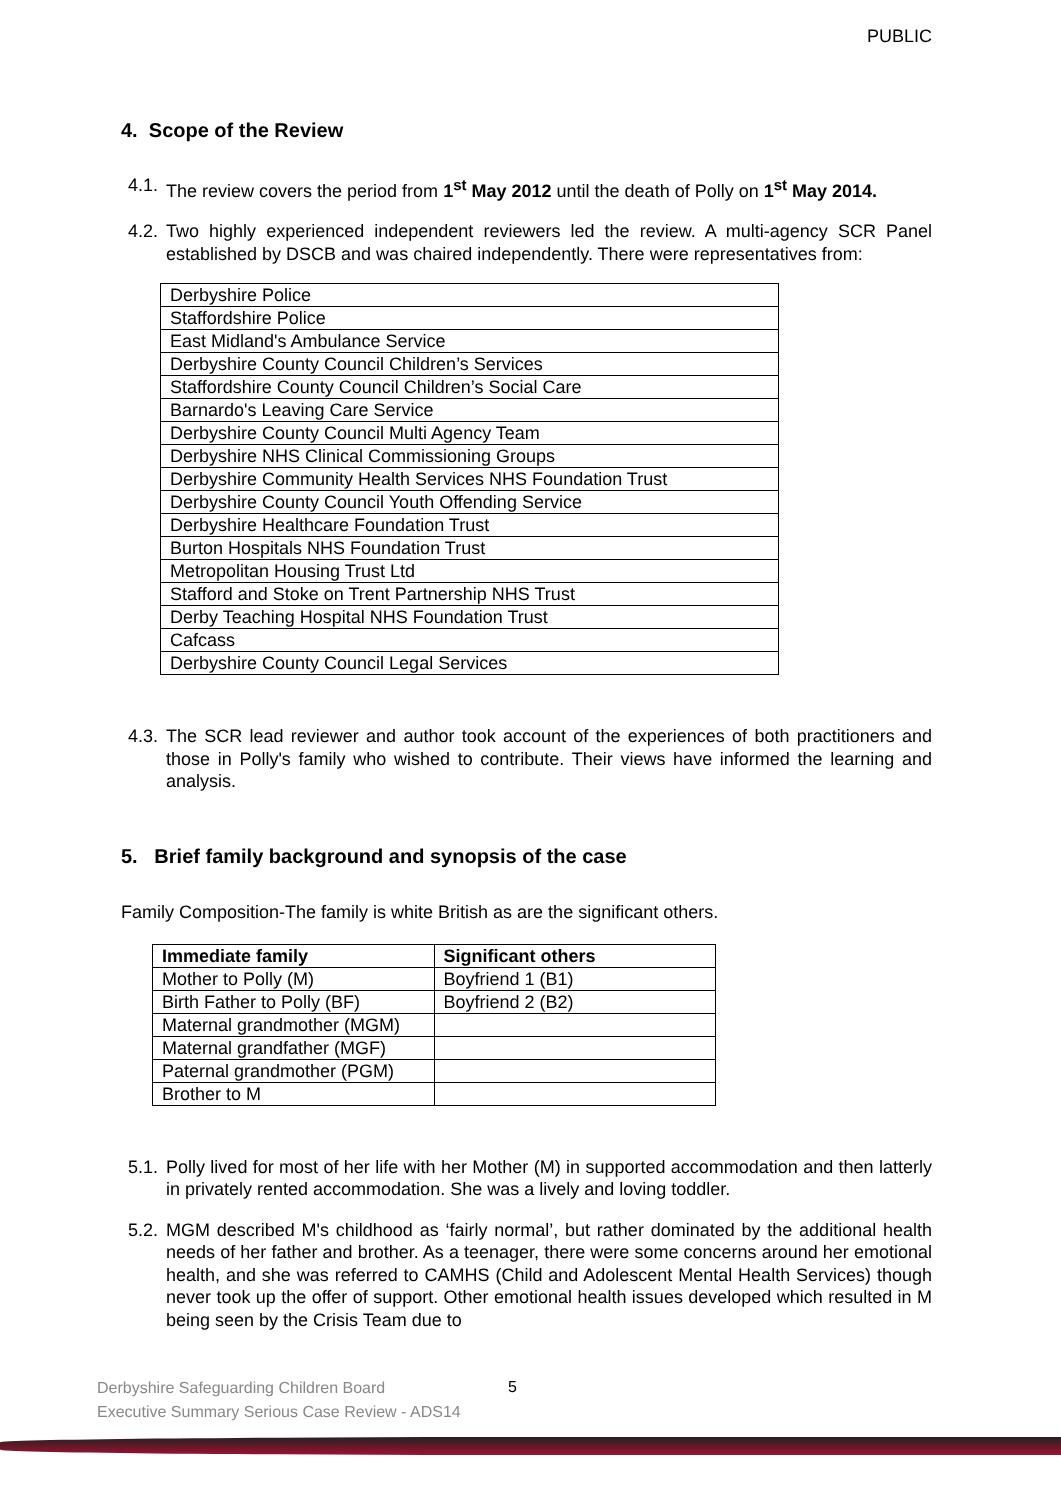PUBLIC
4. Scope of the Review
4.1. The review covers the period from 1<sup>st</sup> May 2012 until the death of Polly on 1<sup>st</sup> May 2014.
4.2. Two highly experienced independent reviewers led the review. A multi-agency SCR Panel established by DSCB and was chaired independently. There were representatives from:
| Derbyshire Police |
| Staffordshire Police |
| East Midland's Ambulance Service |
| Derbyshire County Council Children’s Services |
| Staffordshire County Council Children’s Social Care |
| Barnardo's Leaving Care Service |
| Derbyshire County Council Multi Agency Team |
| Derbyshire NHS Clinical Commissioning Groups |
| Derbyshire Community Health Services NHS Foundation Trust |
| Derbyshire County Council Youth Offending Service |
| Derbyshire Healthcare Foundation Trust |
| Burton Hospitals NHS Foundation Trust |
| Metropolitan Housing Trust Ltd |
| Stafford and Stoke on Trent Partnership NHS Trust |
| Derby Teaching Hospital NHS Foundation Trust |
| Cafcass |
| Derbyshire County Council Legal Services |
4.3. The SCR lead reviewer and author took account of the experiences of both practitioners and those in Polly's family who wished to contribute. Their views have informed the learning and analysis.
5. Brief family background and synopsis of the case
Family Composition-The family is white British as are the significant others.
| Immediate family | Significant others |
| --- | --- |
| Mother to Polly (M) | Boyfriend 1 (B1) |
| Birth Father to Polly (BF) | Boyfriend 2 (B2) |
| Maternal grandmother (MGM) | |
| Maternal grandfather (MGF) | |
| Paternal grandmother (PGM) | |
| Brother to M | |
5.1. Polly lived for most of her life with her Mother (M) in supported accommodation and then latterly in privately rented accommodation. She was a lively and loving toddler.
5.2. MGM described M's childhood as ‘fairly normal’, but rather dominated by the additional health needs of her father and brother. As a teenager, there were some concerns around her emotional health, and she was referred to CAMHS (Child and Adolescent Mental Health Services) though never took up the offer of support. Other emotional health issues developed which resulted in M being seen by the Crisis Team due to
Derbyshire Safeguarding Children Board
Executive Summary Serious Case Review - ADS14
5